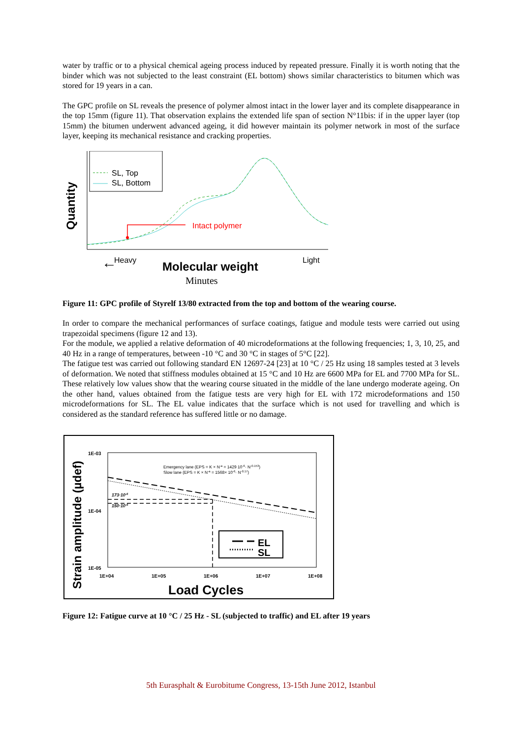water by traffic or to a physical chemical ageing process induced by repeated pressure. Finally it is worth noting that the binder which was not subjected to the least constraint (EL bottom) shows similar characteristics to bitumen which was stored for 19 years in a can.
The GPC profile on SL reveals the presence of polymer almost intact in the lower layer and its complete disappearance in the top 15mm (figure 11). That observation explains the extended life span of section N°11bis: if in the upper layer (top 15mm) the bitumen underwent advanced ageing, it did however maintain its polymer network in most of the surface layer, keeping its mechanical resistance and cracking properties.
Quantity
SL, Top
SL, Bottom
Intact polymer
Heavy
←
Molecular weight
Light
Minutes
Figure 11: GPC profile of Styrelf 13/80 extracted from the top and bottom of the wearing course.
In order to compare the mechanical performances of surface coatings, fatigue and module tests were carried out using trapezoidal specimens (figure 12 and 13).
For the module, we applied a relative deformation of 40 microdeformations at the following frequencies; 1, 3, 10, 25, and 40 Hz in a range of temperatures, between -10 °C and 30 °C in stages of 5°C [22].
The fatigue test was carried out following standard EN 12697-24 [23] at 10 °C / 25 Hz using 18 samples tested at 3 levels of deformation. We noted that stiffness modules obtained at 15 °C and 10 Hz are 6600 MPa for EL and 7700 MPa for SL. These relatively low values show that the wearing course situated in the middle of the lane undergo moderate ageing. On the other hand, values obtained from the fatigue tests are very high for EL with 172 microdeformations and 150 microdeformations for SL. The EL value indicates that the surface which is not used for travelling and which is considered as the standard reference has suffered little or no damage.
Strain amplitude (µdef)
1E-03
1E-04
1E-05
1E+04
1E+05
1E+06
1E+07
1E+08
Load Cycles
Emergency lane (EPS = K × N-a = 1429 10-6· N-0.153)
Slow lane (EPS = K × N-a = 1568× 10-6· N-0.17)
173·10-6
150·10-6
EL
SL
Figure 12: Fatigue curve at 10 °C / 25 Hz - SL (subjected to traffic) and EL after 19 years
5th Eurasphalt & Eurobitume Congress, 13-15th June 2012, Istanbul